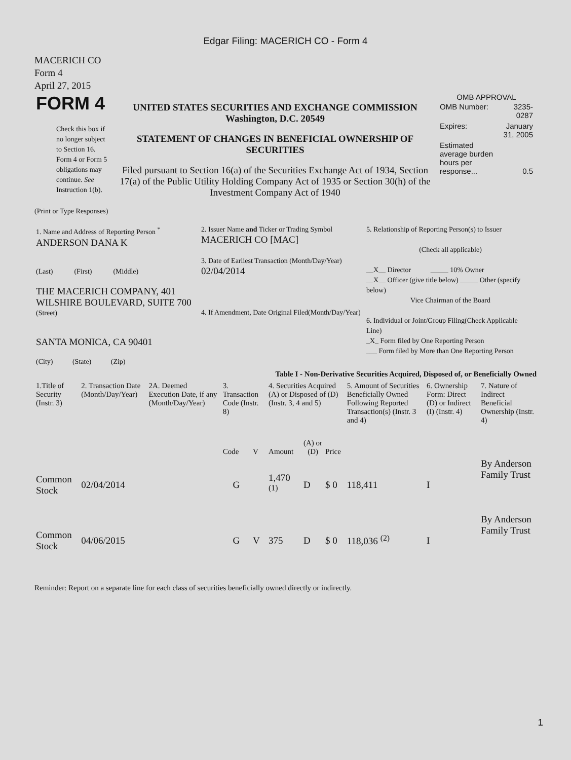Edgar Filing: MACERICH CO - Form 4
MACERICH CO
Form 4
April 27, 2015
| FORM 4 Check this box if no longer subject to Section 16. Form 4 or Form 5 obligations may continue. See Instruction 1(b). | UNITED STATES SECURITIES AND EXCHANGE COMMISSION Washington, D.C. 20549 STATEMENT OF CHANGES IN BENEFICIAL OWNERSHIP OF SECURITIES Filed pursuant to Section 16(a) of the Securities Exchange Act of 1934, Section 17(a) of the Public Utility Holding Company Act of 1935 or Section 30(h) of the Investment Company Act of 1940 | OMB APPROVAL / OMB Number: / 3235-0287 / / Expires: / January 31, 2005 / / Estimated average burden hours per response... / 0.5 / |
(Print or Type Responses)
| 1. Name and Address of Reporting Person <sup>*</sup> ANDERSON DANA K (Last) (First) (Middle) THE MACERICH COMPANY, 401 WILSHIRE BOULEVARD, SUITE 700 (Street) SANTA MONICA, CA 90401 (City) (State) (Zip) | 2. Issuer Name and Ticker or Trading Symbol MACERICH CO [MAC] 3. Date of Earliest Transaction (Month/Day/Year) 02/04/2014 4. If Amendment, Date Original Filed(Month/Day/Year) | 5. Relationship of Reporting Person(s) to Issuer (Check all applicable) __X__ Director _____ 10% Owner __X__ Officer (give title below) _____ Other (specify below) Vice Chairman of the Board 6. Individual or Joint/Group Filing(Check Applicable Line) _X_ Form filed by One Reporting Person ___ Form filed by More than One Reporting Person |
Table I - Non-Derivative Securities Acquired, Disposed of, or Beneficially Owned
| 1.Title of Security (Instr. 3) | 2. Transaction Date (Month/Day/Year) | 2A. Deemed Execution Date, if any (Month/Day/Year) | 3. Transaction Code (Instr. 8) | | 4. Securities Acquired (A) or Disposed of (D) (Instr. 3, 4 and 5) | | | 5. Amount of Securities Beneficially Owned Following Reported Transaction(s) (Instr. 3 and 4) | 6. Ownership Form: Direct (D) or Indirect (I) (Instr. 4) | 7. Nature of Indirect Beneficial Ownership (Instr. 4) |
| --- | --- | --- | --- | --- | --- | --- | --- | --- | --- | --- |
| | | | Code | V | Amount | (A) or (D) | Price | | | |
| Common Stock | 02/04/2014 | | G | | 1,470 <sup>(1)</sup> | D | $ 0 | 118,411 | I | By Anderson Family Trust |
| Common Stock | 04/06/2015 | | G | V | 375 | D | $ 0 | 118,036 <sup>(2)</sup> | I | By Anderson Family Trust |
Reminder: Report on a separate line for each class of securities beneficially owned directly or indirectly.
1